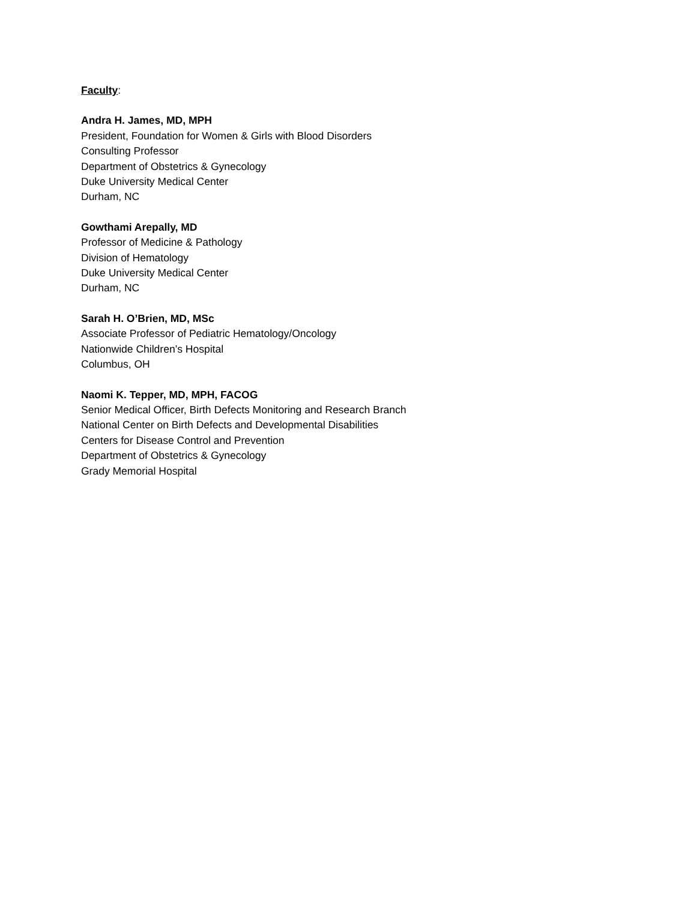Faculty:
Andra H. James, MD, MPH
President, Foundation for Women & Girls with Blood Disorders
Consulting Professor
Department of Obstetrics & Gynecology
Duke University Medical Center
Durham, NC
Gowthami Arepally, MD
Professor of Medicine & Pathology
Division of Hematology
Duke University Medical Center
Durham, NC
Sarah H. O’Brien, MD, MSc
Associate Professor of Pediatric Hematology/Oncology
Nationwide Children’s Hospital
Columbus, OH
Naomi K. Tepper, MD, MPH, FACOG
Senior Medical Officer, Birth Defects Monitoring and Research Branch
National Center on Birth Defects and Developmental Disabilities
Centers for Disease Control and Prevention
Department of Obstetrics & Gynecology
Grady Memorial Hospital